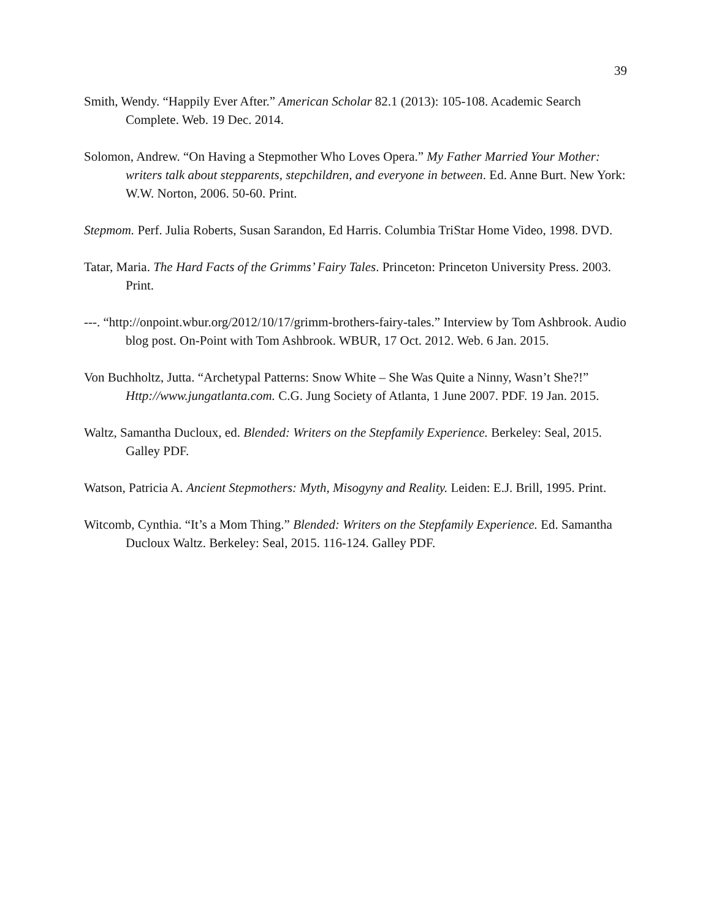39
Smith, Wendy. “Happily Ever After.” American Scholar 82.1 (2013): 105-108. Academic Search Complete. Web. 19 Dec. 2014.
Solomon, Andrew. “On Having a Stepmother Who Loves Opera.” My Father Married Your Mother: writers talk about stepparents, stepchildren, and everyone in between. Ed. Anne Burt. New York: W.W. Norton, 2006. 50-60. Print.
Stepmom. Perf. Julia Roberts, Susan Sarandon, Ed Harris. Columbia TriStar Home Video, 1998. DVD.
Tatar, Maria. The Hard Facts of the Grimms’ Fairy Tales. Princeton: Princeton University Press. 2003. Print.
---. “http://onpoint.wbur.org/2012/10/17/grimm-brothers-fairy-tales.” Interview by Tom Ashbrook. Audio blog post. On-Point with Tom Ashbrook. WBUR, 17 Oct. 2012. Web. 6 Jan. 2015.
Von Buchholtz, Jutta. “Archetypal Patterns: Snow White – She Was Quite a Ninny, Wasn’t She?!” Http://www.jungatlanta.com. C.G. Jung Society of Atlanta, 1 June 2007. PDF. 19 Jan. 2015.
Waltz, Samantha Ducloux, ed. Blended: Writers on the Stepfamily Experience. Berkeley: Seal, 2015. Galley PDF.
Watson, Patricia A. Ancient Stepmothers: Myth, Misogyny and Reality. Leiden: E.J. Brill, 1995. Print.
Witcomb, Cynthia. “It’s a Mom Thing.” Blended: Writers on the Stepfamily Experience. Ed. Samantha Ducloux Waltz. Berkeley: Seal, 2015. 116-124. Galley PDF.